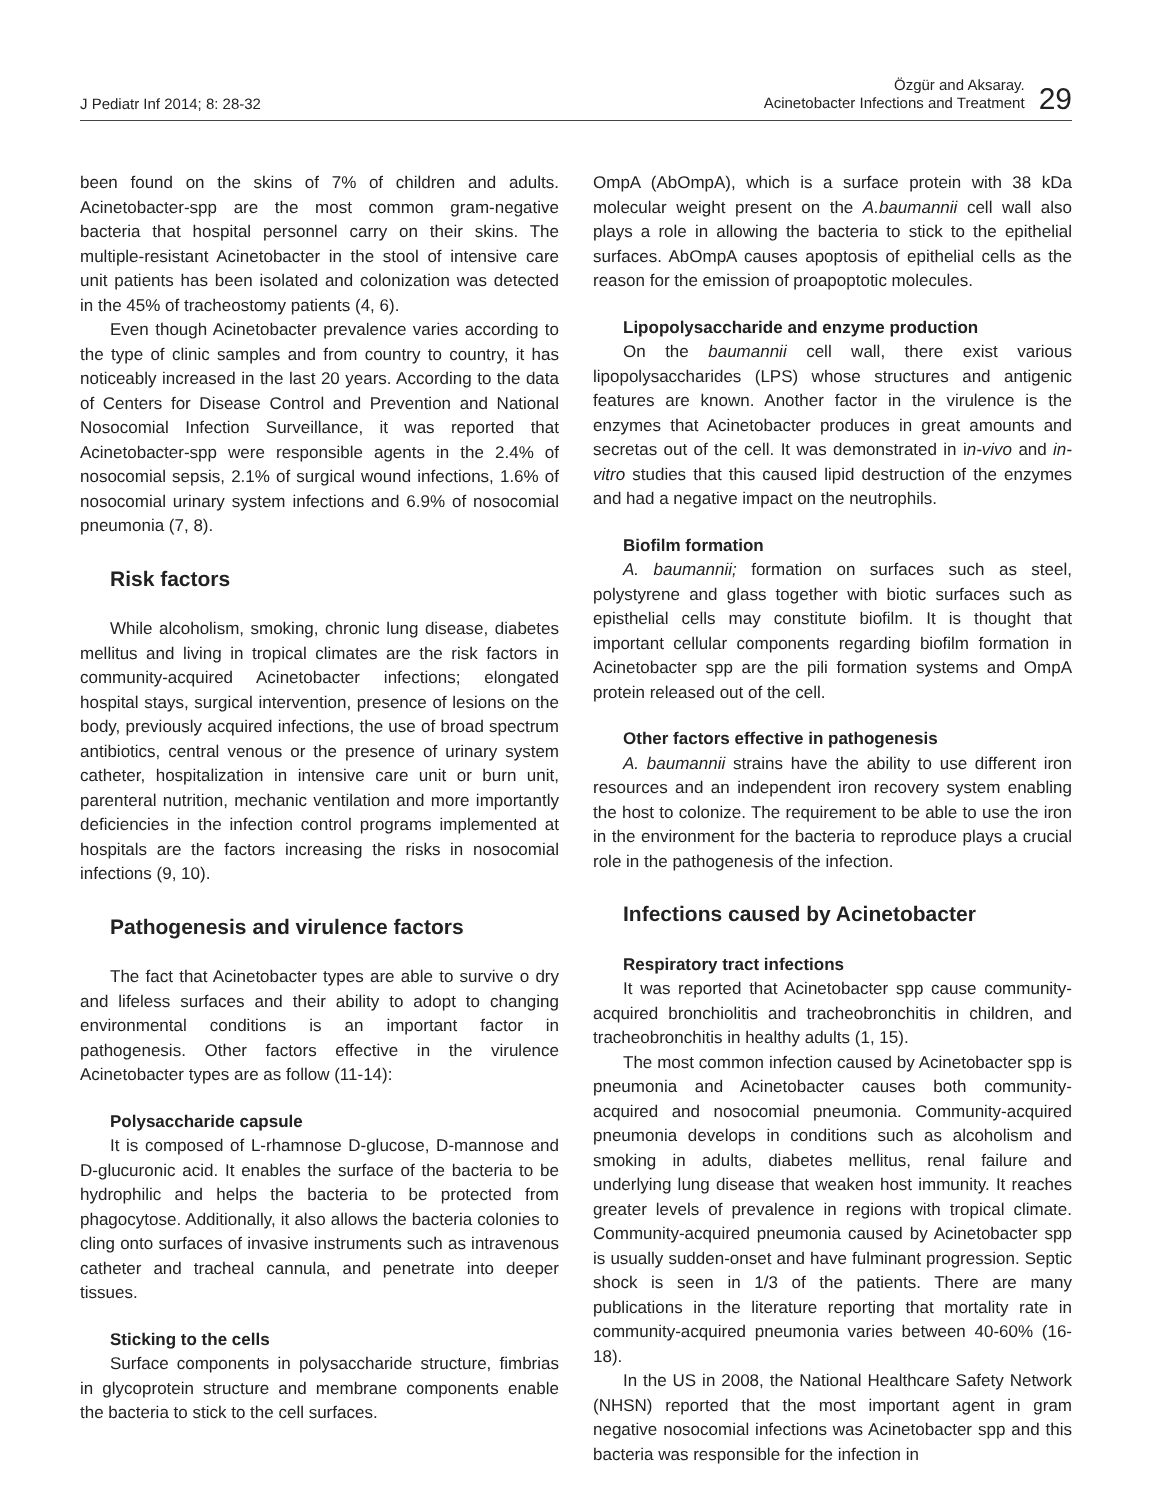J Pediatr Inf 2014; 8: 28-32
Özgür and Aksaray.
Acinetobacter Infections and Treatment
29
been found on the skins of 7% of children and adults. Acinetobacter-spp are the most common gram-negative bacteria that hospital personnel carry on their skins. The multiple-resistant Acinetobacter in the stool of intensive care unit patients has been isolated and colonization was detected in the 45% of tracheostomy patients (4, 6).
Even though Acinetobacter prevalence varies according to the type of clinic samples and from country to country, it has noticeably increased in the last 20 years. According to the data of Centers for Disease Control and Prevention and National Nosocomial Infection Surveillance, it was reported that Acinetobacter-spp were responsible agents in the 2.4% of nosocomial sepsis, 2.1% of surgical wound infections, 1.6% of nosocomial urinary system infections and 6.9% of nosocomial pneumonia (7, 8).
Risk factors
While alcoholism, smoking, chronic lung disease, diabetes mellitus and living in tropical climates are the risk factors in community-acquired Acinetobacter infections; elongated hospital stays, surgical intervention, presence of lesions on the body, previously acquired infections, the use of broad spectrum antibiotics, central venous or the presence of urinary system catheter, hospitalization in intensive care unit or burn unit, parenteral nutrition, mechanic ventilation and more importantly deficiencies in the infection control programs implemented at hospitals are the factors increasing the risks in nosocomial infections (9, 10).
Pathogenesis and virulence factors
The fact that Acinetobacter types are able to survive o dry and lifeless surfaces and their ability to adopt to changing environmental conditions is an important factor in pathogenesis. Other factors effective in the virulence Acinetobacter types are as follow (11-14):
Polysaccharide capsule
It is composed of L-rhamnose D-glucose, D-mannose and D-glucuronic acid. It enables the surface of the bacteria to be hydrophilic and helps the bacteria to be protected from phagocytose. Additionally, it also allows the bacteria colonies to cling onto surfaces of invasive instruments such as intravenous catheter and tracheal cannula, and penetrate into deeper tissues.
Sticking to the cells
Surface components in polysaccharide structure, fimbrias in glycoprotein structure and membrane components enable the bacteria to stick to the cell surfaces.
OmpA (AbOmpA), which is a surface protein with 38 kDa molecular weight present on the A.baumannii cell wall also plays a role in allowing the bacteria to stick to the epithelial surfaces. AbOmpA causes apoptosis of epithelial cells as the reason for the emission of proapoptotic molecules.
Lipopolysaccharide and enzyme production
On the baumannii cell wall, there exist various lipopolysaccharides (LPS) whose structures and antigenic features are known. Another factor in the virulence is the enzymes that Acinetobacter produces in great amounts and secretas out of the cell. It was demonstrated in in-vivo and in-vitro studies that this caused lipid destruction of the enzymes and had a negative impact on the neutrophils.
Biofilm formation
A. baumannii; formation on surfaces such as steel, polystyrene and glass together with biotic surfaces such as episthelial cells may constitute biofilm. It is thought that important cellular components regarding biofilm formation in Acinetobacter spp are the pili formation systems and OmpA protein released out of the cell.
Other factors effective in pathogenesis
A. baumannii strains have the ability to use different iron resources and an independent iron recovery system enabling the host to colonize. The requirement to be able to use the iron in the environment for the bacteria to reproduce plays a crucial role in the pathogenesis of the infection.
Infections caused by Acinetobacter
Respiratory tract infections
It was reported that Acinetobacter spp cause community-acquired bronchiolitis and tracheobronchitis in children, and tracheobronchitis in healthy adults (1, 15).
The most common infection caused by Acinetobacter spp is pneumonia and Acinetobacter causes both community-acquired and nosocomial pneumonia. Community-acquired pneumonia develops in conditions such as alcoholism and smoking in adults, diabetes mellitus, renal failure and underlying lung disease that weaken host immunity. It reaches greater levels of prevalence in regions with tropical climate. Community-acquired pneumonia caused by Acinetobacter spp is usually sudden-onset and have fulminant progression. Septic shock is seen in 1/3 of the patients. There are many publications in the literature reporting that mortality rate in community-acquired pneumonia varies between 40-60% (16-18).
In the US in 2008, the National Healthcare Safety Network (NHSN) reported that the most important agent in gram negative nosocomial infections was Acinetobacter spp and this bacteria was responsible for the infection in